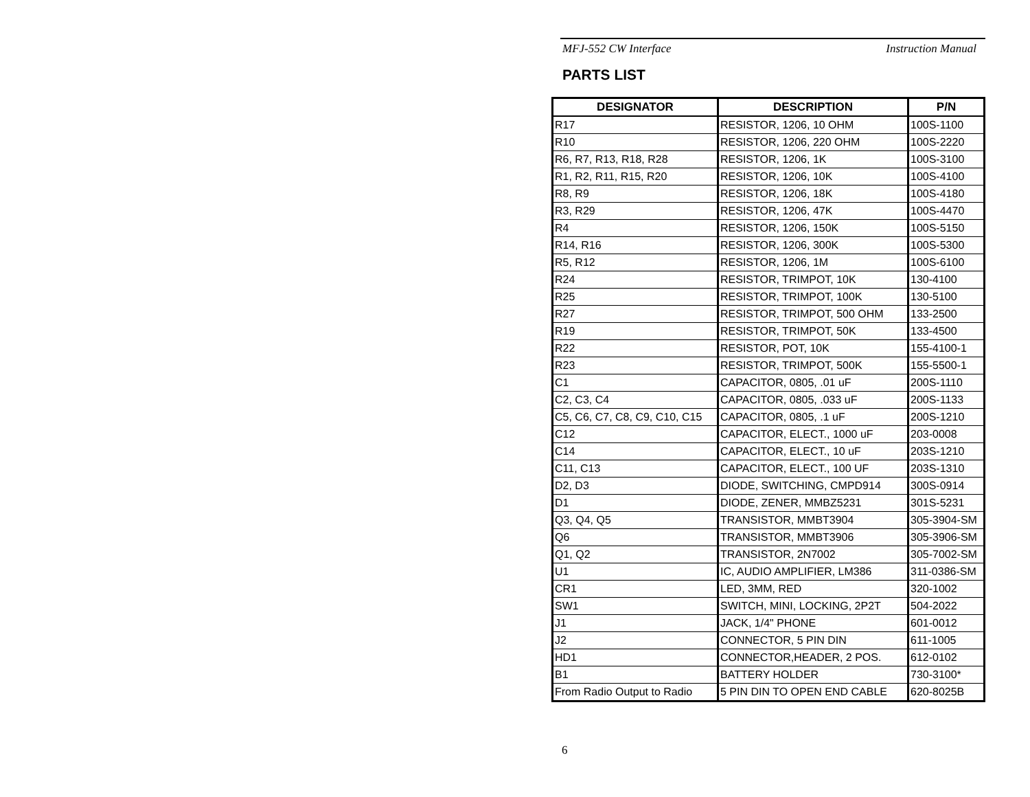MFJ-552 CW Interface Instruction Manual
PARTS LIST
| DESIGNATOR | DESCRIPTION | P/N |
| --- | --- | --- |
| R17 | RESISTOR, 1206, 10 OHM | 100S-1100 |
| R10 | RESISTOR, 1206, 220 OHM | 100S-2220 |
| R6, R7, R13, R18, R28 | RESISTOR, 1206, 1K | 100S-3100 |
| R1, R2, R11, R15, R20 | RESISTOR, 1206, 10K | 100S-4100 |
| R8, R9 | RESISTOR, 1206, 18K | 100S-4180 |
| R3, R29 | RESISTOR, 1206, 47K | 100S-4470 |
| R4 | RESISTOR, 1206, 150K | 100S-5150 |
| R14, R16 | RESISTOR, 1206, 300K | 100S-5300 |
| R5, R12 | RESISTOR, 1206, 1M | 100S-6100 |
| R24 | RESISTOR, TRIMPOT, 10K | 130-4100 |
| R25 | RESISTOR, TRIMPOT, 100K | 130-5100 |
| R27 | RESISTOR, TRIMPOT, 500 OHM | 133-2500 |
| R19 | RESISTOR, TRIMPOT, 50K | 133-4500 |
| R22 | RESISTOR, POT, 10K | 155-4100-1 |
| R23 | RESISTOR, TRIMPOT, 500K | 155-5500-1 |
| C1 | CAPACITOR, 0805, .01 uF | 200S-1110 |
| C2, C3, C4 | CAPACITOR, 0805, .033 uF | 200S-1133 |
| C5, C6, C7, C8, C9, C10, C15 | CAPACITOR, 0805, .1 uF | 200S-1210 |
| C12 | CAPACITOR, ELECT., 1000 uF | 203-0008 |
| C14 | CAPACITOR, ELECT., 10 uF | 203S-1210 |
| C11, C13 | CAPACITOR, ELECT., 100 UF | 203S-1310 |
| D2, D3 | DIODE, SWITCHING, CMPD914 | 300S-0914 |
| D1 | DIODE, ZENER, MMBZ5231 | 301S-5231 |
| Q3, Q4, Q5 | TRANSISTOR, MMBT3904 | 305-3904-SM |
| Q6 | TRANSISTOR, MMBT3906 | 305-3906-SM |
| Q1, Q2 | TRANSISTOR, 2N7002 | 305-7002-SM |
| U1 | IC, AUDIO AMPLIFIER, LM386 | 311-0386-SM |
| CR1 | LED, 3MM, RED | 320-1002 |
| SW1 | SWITCH, MINI, LOCKING, 2P2T | 504-2022 |
| J1 | JACK, 1/4" PHONE | 601-0012 |
| J2 | CONNECTOR, 5 PIN DIN | 611-1005 |
| HD1 | CONNECTOR,HEADER, 2 POS. | 612-0102 |
| B1 | BATTERY HOLDER | 730-3100* |
| From Radio Output to Radio | 5 PIN DIN TO OPEN END CABLE | 620-8025B |
6